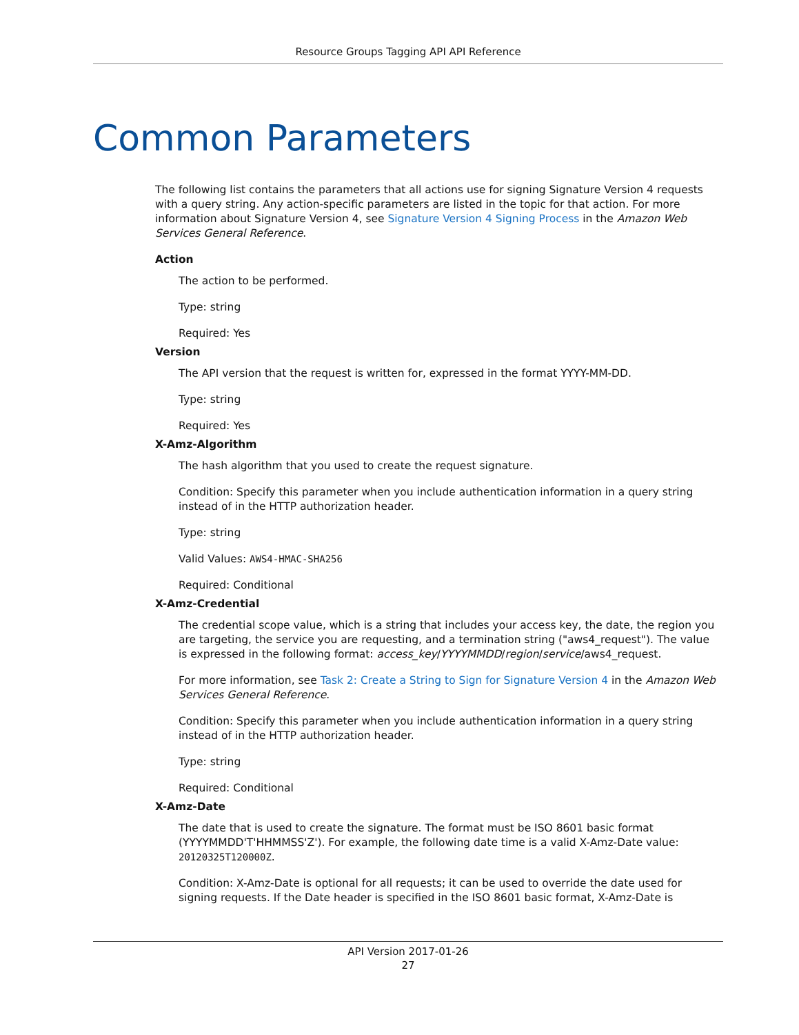Resource Groups Tagging API API Reference
Common Parameters
The following list contains the parameters that all actions use for signing Signature Version 4 requests with a query string. Any action-specific parameters are listed in the topic for that action. For more information about Signature Version 4, see Signature Version 4 Signing Process in the Amazon Web Services General Reference.
Action
The action to be performed.
Type: string
Required: Yes
Version
The API version that the request is written for, expressed in the format YYYY-MM-DD.
Type: string
Required: Yes
X-Amz-Algorithm
The hash algorithm that you used to create the request signature.
Condition: Specify this parameter when you include authentication information in a query string instead of in the HTTP authorization header.
Type: string
Valid Values: AWS4-HMAC-SHA256
Required: Conditional
X-Amz-Credential
The credential scope value, which is a string that includes your access key, the date, the region you are targeting, the service you are requesting, and a termination string ("aws4_request"). The value is expressed in the following format: access_key/YYYYMMDD/region/service/aws4_request.
For more information, see Task 2: Create a String to Sign for Signature Version 4 in the Amazon Web Services General Reference.
Condition: Specify this parameter when you include authentication information in a query string instead of in the HTTP authorization header.
Type: string
Required: Conditional
X-Amz-Date
The date that is used to create the signature. The format must be ISO 8601 basic format (YYYYMMDD'T'HHMMSS'Z'). For example, the following date time is a valid X-Amz-Date value: 20120325T120000Z.
Condition: X-Amz-Date is optional for all requests; it can be used to override the date used for signing requests. If the Date header is specified in the ISO 8601 basic format, X-Amz-Date is
API Version 2017-01-26
27